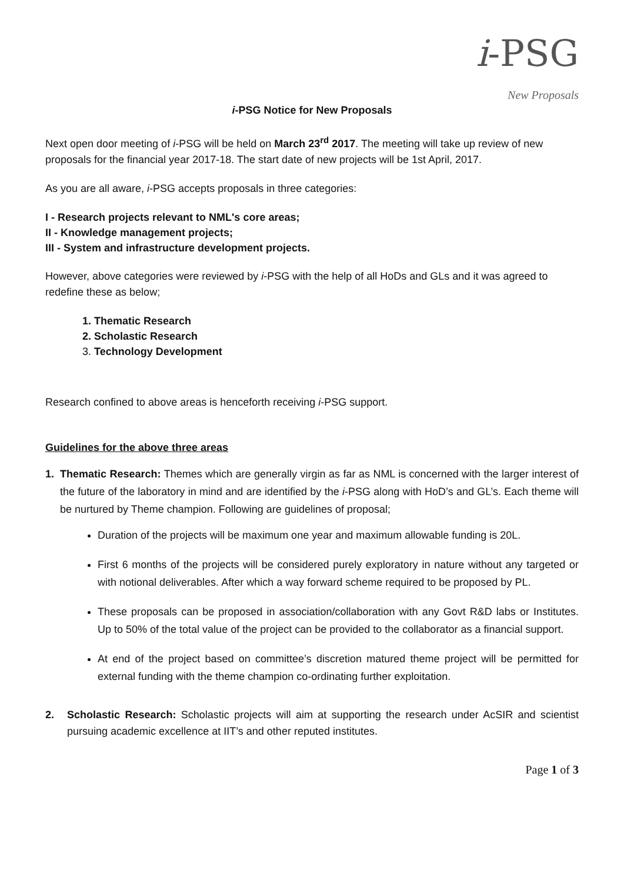i-PSG
New Proposals
i-PSG Notice for New Proposals
Next open door meeting of i-PSG will be held on March 23<sup>rd</sup> 2017. The meeting will take up review of new proposals for the financial year 2017-18. The start date of new projects will be 1st April, 2017.
As you are all aware, i-PSG accepts proposals in three categories:
I - Research projects relevant to NML's core areas;
II - Knowledge management projects;
III - System and infrastructure development projects.
However, above categories were reviewed by i-PSG with the help of all HoDs and GLs and it was agreed to redefine these as below;
1. Thematic Research
2. Scholastic Research
3. Technology Development
Research confined to above areas is henceforth receiving i-PSG support.
Guidelines for the above three areas
1. Thematic Research: Themes which are generally virgin as far as NML is concerned with the larger interest of the future of the laboratory in mind and are identified by the i-PSG along with HoD’s and GL’s. Each theme will be nurtured by Theme champion. Following are guidelines of proposal;
Duration of the projects will be maximum one year and maximum allowable funding is 20L.
First 6 months of the projects will be considered purely exploratory in nature without any targeted or with notional deliverables. After which a way forward scheme required to be proposed by PL.
These proposals can be proposed in association/collaboration with any Govt R&D labs or Institutes. Up to 50% of the total value of the project can be provided to the collaborator as a financial support.
At end of the project based on committee’s discretion matured theme project will be permitted for external funding with the theme champion co-ordinating further exploitation.
2. Scholastic Research: Scholastic projects will aim at supporting the research under AcSIR and scientist pursuing academic excellence at IIT’s and other reputed institutes.
Page 1 of 3